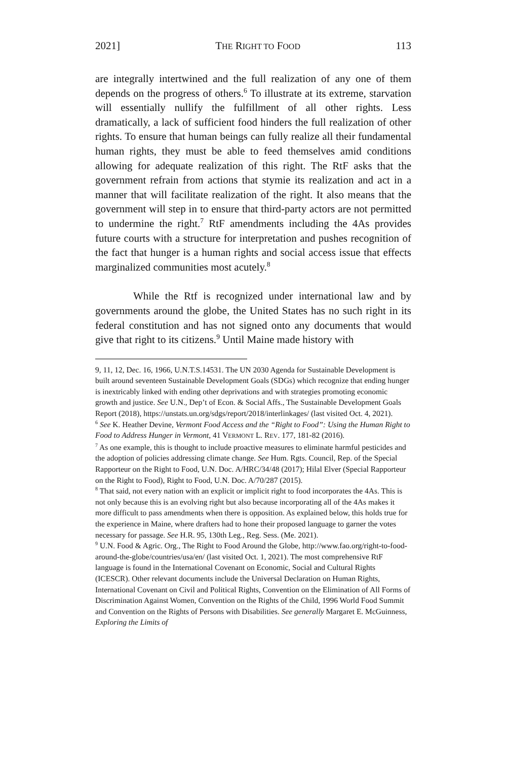2021] THE RIGHT TO FOOD 113
are integrally intertwined and the full realization of any one of them depends on the progress of others.<sup>6</sup> To illustrate at its extreme, starvation will essentially nullify the fulfillment of all other rights. Less dramatically, a lack of sufficient food hinders the full realization of other rights. To ensure that human beings can fully realize all their fundamental human rights, they must be able to feed themselves amid conditions allowing for adequate realization of this right. The RtF asks that the government refrain from actions that stymie its realization and act in a manner that will facilitate realization of the right. It also means that the government will step in to ensure that third-party actors are not permitted to undermine the right.<sup>7</sup> RtF amendments including the 4As provides future courts with a structure for interpretation and pushes recognition of the fact that hunger is a human rights and social access issue that effects marginalized communities most acutely.<sup>8</sup>
While the Rtf is recognized under international law and by governments around the globe, the United States has no such right in its federal constitution and has not signed onto any documents that would give that right to its citizens.<sup>9</sup> Until Maine made history with
9, 11, 12, Dec. 16, 1966, U.N.T.S.14531. The UN 2030 Agenda for Sustainable Development is built around seventeen Sustainable Development Goals (SDGs) which recognize that ending hunger is inextricably linked with ending other deprivations and with strategies promoting economic growth and justice. See U.N., Dep’t of Econ. & Social Affs., The Sustainable Development Goals Report (2018), https://unstats.un.org/sdgs/report/2018/interlinkages/ (last visited Oct. 4, 2021).
<sup>6</sup> See K. Heather Devine, Vermont Food Access and the “Right to Food”: Using the Human Right to Food to Address Hunger in Vermont, 41 VERMONT L. REV. 177, 181-82 (2016).
<sup>7</sup> As one example, this is thought to include proactive measures to eliminate harmful pesticides and the adoption of policies addressing climate change. See Hum. Rgts. Council, Rep. of the Special Rapporteur on the Right to Food, U.N. Doc. A/HRC/34/48 (2017); Hilal Elver (Special Rapporteur on the Right to Food), Right to Food, U.N. Doc. A/70/287 (2015).
<sup>8</sup> That said, not every nation with an explicit or implicit right to food incorporates the 4As. This is not only because this is an evolving right but also because incorporating all of the 4As makes it more difficult to pass amendments when there is opposition. As explained below, this holds true for the experience in Maine, where drafters had to hone their proposed language to garner the votes necessary for passage. See H.R. 95, 130th Leg., Reg. Sess. (Me. 2021).
<sup>9</sup> U.N. Food & Agric. Org., The Right to Food Around the Globe, http://www.fao.org/right-to-food-around-the-globe/countries/usa/en/ (last visited Oct. 1, 2021). The most comprehensive RtF language is found in the International Covenant on Economic, Social and Cultural Rights (ICESCR). Other relevant documents include the Universal Declaration on Human Rights, International Covenant on Civil and Political Rights, Convention on the Elimination of All Forms of Discrimination Against Women, Convention on the Rights of the Child, 1996 World Food Summit and Convention on the Rights of Persons with Disabilities. See generally Margaret E. McGuinness, Exploring the Limits of